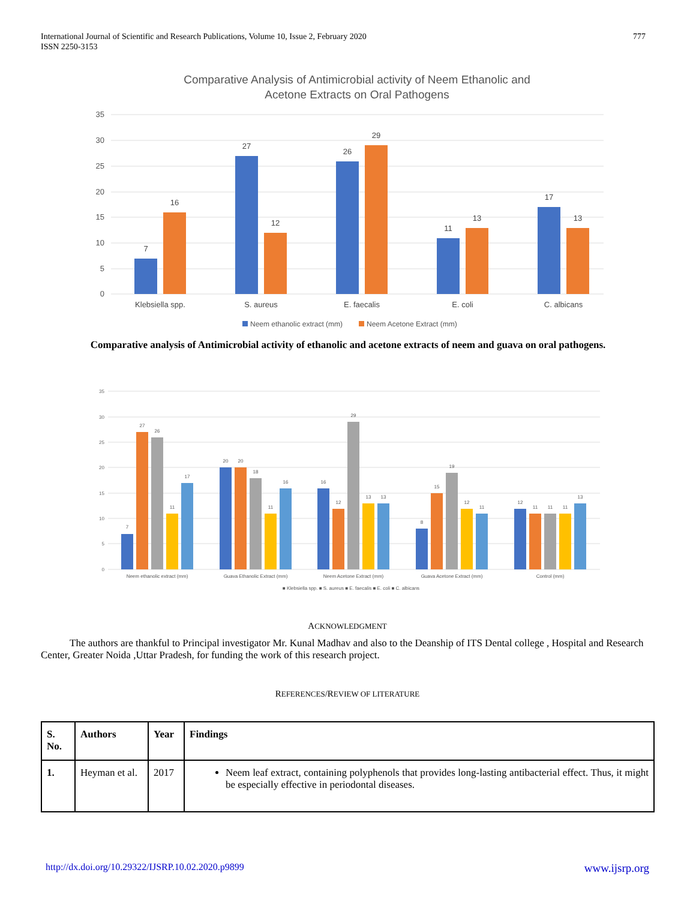International Journal of Scientific and Research Publications, Volume 10, Issue 2, February 2020
ISSN 2250-3153
777
Comparative Analysis of Antimicrobial activity of Neem Ethanolic and
Acetone Extracts on Oral Pathogens
35
30
25
20
15
10
5
0
7
16
27
12
26
29
11
13
17
13
Klebsiella spp.
S. aureus
E. faecalis
E. coli
C. albicans
Neem ethanolic extract (mm)
Neem Acetone Extract (mm)
Comparative analysis of Antimicrobial activity of ethanolic and acetone extracts of neem and guava on oral pathogens.
35
30
25
20
15
10
5
0
7
27
26
11
17
20
20
18
11
16
16
12
29
13
13
8
15
19
12
11
12
11
11
11
13
Neem ethanolic extract (mm)
Guava Ethanolic Extract (mm)
Neem Acetone Extract (mm)
Guava Acetone Extract (mm)
Control (mm)
■ Klebsiella spp. ■ S. aureus ■ E. faecalis ■ E. coli ■ C. albicans
ACKNOWLEDGMENT
The authors are thankful to Principal investigator Mr. Kunal Madhav and also to the Deanship of ITS Dental college , Hospital and Research Center, Greater Noida ,Uttar Pradesh, for funding the work of this research project.
REFERENCES/REVIEW OF LITERATURE
| S. No. | Authors | Year | Findings |
| --- | --- | --- | --- |
| 1. | Heyman et al. | 2017 | Neem leaf extract, containing polyphenols that provides long-lasting antibacterial effect. Thus, it might be especially effective in periodontal diseases. |
http://dx.doi.org/10.29322/IJSRP.10.02.2020.p9899 www.ijsrp.org